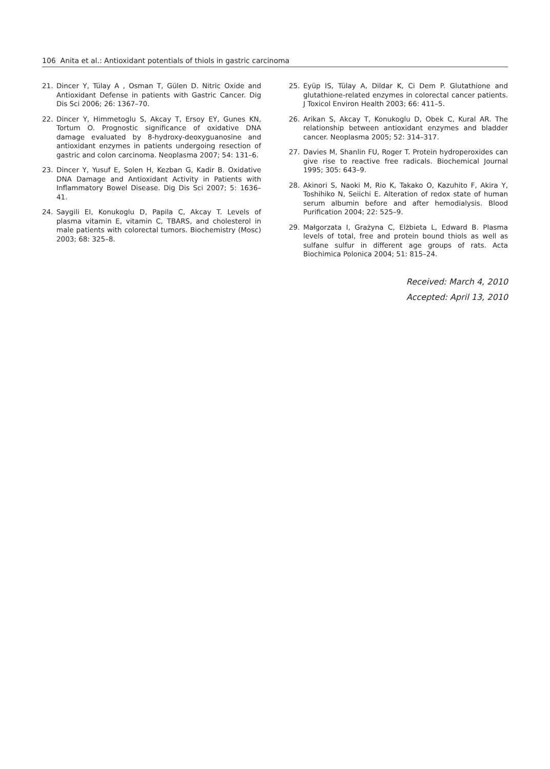106 Anita et al.: Antioxidant potentials of thiols in gastric carcinoma
21. Dincer Y, Tülay A , Osman T, Gülen D. Nitric Oxide and Antioxidant Defense in patients with Gastric Cancer. Dig Dis Sci 2006; 26: 1367–70.
22. Dincer Y, Himmetoglu S, Akcay T, Ersoy EY, Gunes KN, Tortum O. Prognostic significance of oxidative DNA damage evaluated by 8-hydroxy-deoxyguanosine and antioxidant enzymes in patients undergoing resection of gastric and colon carcinoma. Neoplasma 2007; 54: 131–6.
23. Dincer Y, Yusuf E, Solen H, Kezban G, Kadir B. Oxidative DNA Damage and Antioxidant Activity in Patients with Inflammatory Bowel Disease. Dig Dis Sci 2007; 5: 1636–41.
24. Saygili EI, Konukoglu D, Papila C, Akcay T. Levels of plasma vitamin E, vitamin C, TBARS, and cholesterol in male patients with colorectal tumors. Biochemistry (Mosc) 2003; 68: 325–8.
25. Eyüp IS, Tülay A, Dildar K, Ci Dem P. Glutathione and glutathione-related enzymes in colorectal cancer patients. J Toxicol Environ Health 2003; 66: 411–5.
26. Arikan S, Akcay T, Konukoglu D, Obek C, Kural AR. The relationship between antioxidant enzymes and bladder cancer. Neoplasma 2005; 52: 314–317.
27. Davies M, Shanlin FU, Roger T. Protein hydroperoxides can give rise to reactive free radicals. Biochemical Journal 1995; 305: 643–9.
28. Akinori S, Naoki M, Rio K, Takako O, Kazuhito F, Akira Y, Toshihiko N, Seiichi E. Alteration of redox state of human serum albumin before and after hemodialysis. Blood Purification 2004; 22: 525–9.
29. Małgorzata I, Grażyna C, Elżbieta L, Edward B. Plasma levels of total, free and protein bound thiols as well as sulfane sulfur in different age groups of rats. Acta Biochimica Polonica 2004; 51: 815–24.
Received: March 4, 2010
Accepted: April 13, 2010